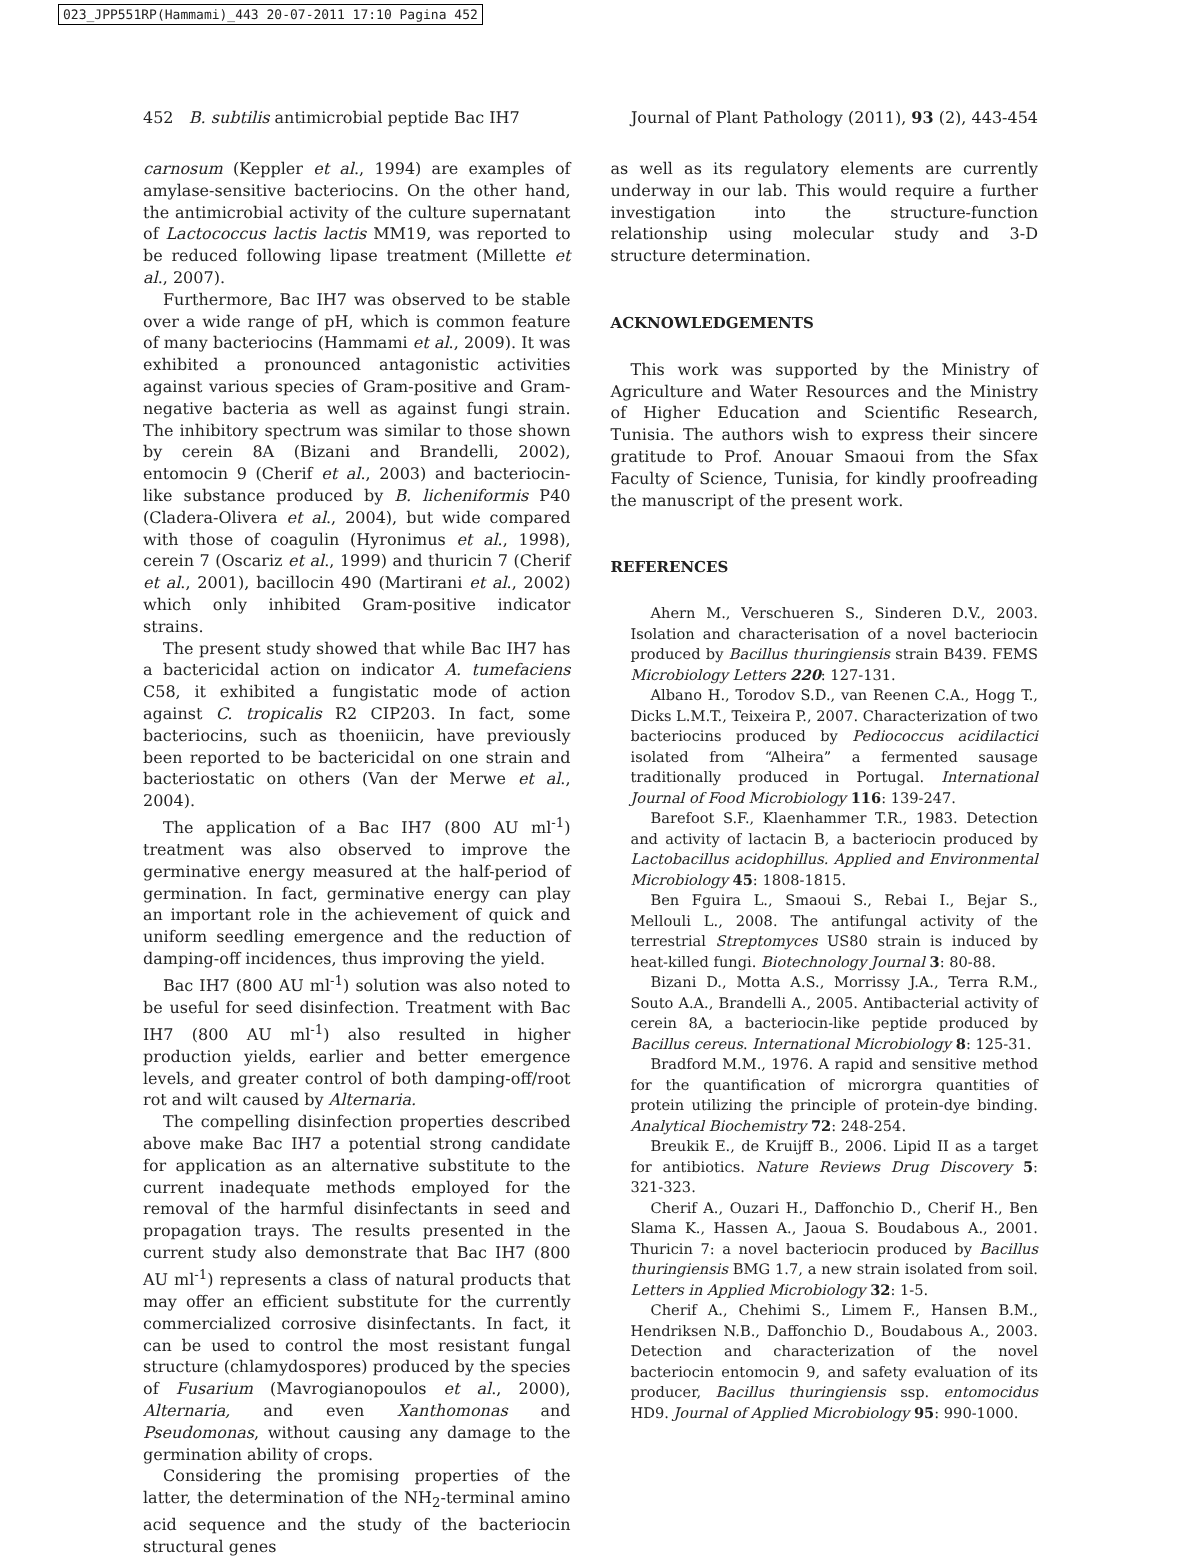023_JPP551RP(Hammami)_443 20-07-2011 17:10 Pagina 452
452 B. subtilis antimicrobial peptide Bac IH7 Journal of Plant Pathology (2011), 93 (2), 443-454
carnosum (Keppler et al., 1994) are examples of amylase-sensitive bacteriocins. On the other hand, the antimicrobial activity of the culture supernatant of Lactococcus lactis lactis MM19, was reported to be reduced following lipase treatment (Millette et al., 2007).
Furthermore, Bac IH7 was observed to be stable over a wide range of pH, which is common feature of many bacteriocins (Hammami et al., 2009). It was exhibited a pronounced antagonistic activities against various species of Gram-positive and Gram-negative bacteria as well as against fungi strain. The inhibitory spectrum was similar to those shown by cerein 8A (Bizani and Brandelli, 2002), entomocin 9 (Cherif et al., 2003) and bacteriocin-like substance produced by B. licheniformis P40 (Cladera-Olivera et al., 2004), but wide compared with those of coagulin (Hyronimus et al., 1998), cerein 7 (Oscariz et al., 1999) and thuricin 7 (Cherif et al., 2001), bacillocin 490 (Martirani et al., 2002) which only inhibited Gram-positive indicator strains.
The present study showed that while Bac IH7 has a bactericidal action on indicator A. tumefaciens C58, it exhibited a fungistatic mode of action against C. tropicalis R2 CIP203. In fact, some bacteriocins, such as thoeniicin, have previously been reported to be bactericidal on one strain and bacteriostatic on others (Van der Merwe et al., 2004).
The application of a Bac IH7 (800 AU ml<sup>-1</sup>) treatment was also observed to improve the germinative energy measured at the half-period of germination. In fact, germinative energy can play an important role in the achievement of quick and uniform seedling emergence and the reduction of damping-off incidences, thus improving the yield.
Bac IH7 (800 AU ml<sup>-1</sup>) solution was also noted to be useful for seed disinfection. Treatment with Bac IH7 (800 AU ml<sup>-1</sup>) also resulted in higher production yields, earlier and better emergence levels, and greater control of both damping-off/root rot and wilt caused by Alternaria.
The compelling disinfection properties described above make Bac IH7 a potential strong candidate for application as an alternative substitute to the current inadequate methods employed for the removal of the harmful disinfectants in seed and propagation trays. The results presented in the current study also demonstrate that Bac IH7 (800 AU ml<sup>-1</sup>) represents a class of natural products that may offer an efficient substitute for the currently commercialized corrosive disinfectants. In fact, it can be used to control the most resistant fungal structure (chlamydospores) produced by the species of Fusarium (Mavrogianopoulos et al., 2000), Alternaria, and even Xanthomonas and Pseudomonas, without causing any damage to the germination ability of crops.
Considering the promising properties of the latter, the determination of the NH<sub>2</sub>-terminal amino acid sequence and the study of the bacteriocin structural genes
as well as its regulatory elements are currently underway in our lab. This would require a further investigation into the structure-function relationship using molecular study and 3-D structure determination.
ACKNOWLEDGEMENTS
This work was supported by the Ministry of Agriculture and Water Resources and the Ministry of Higher Education and Scientific Research, Tunisia. The authors wish to express their sincere gratitude to Prof. Anouar Smaoui from the Sfax Faculty of Science, Tunisia, for kindly proofreading the manuscript of the present work.
REFERENCES
Ahern M., Verschueren S., Sinderen D.V., 2003. Isolation and characterisation of a novel bacteriocin produced by Bacillus thuringiensis strain B439. FEMS Microbiology Letters 220: 127-131.
Albano H., Torodov S.D., van Reenen C.A., Hogg T., Dicks L.M.T., Teixeira P., 2007. Characterization of two bacteriocins produced by Pediococcus acidilactici isolated from “Alheira” a fermented sausage traditionally produced in Portugal. International Journal of Food Microbiology 116: 139-247.
Barefoot S.F., Klaenhammer T.R., 1983. Detection and activity of lactacin B, a bacteriocin produced by Lactobacillus acidophillus. Applied and Environmental Microbiology 45: 1808-1815.
Ben Fguira L., Smaoui S., Rebai I., Bejar S., Mellouli L., 2008. The antifungal activity of the terrestrial Streptomyces US80 strain is induced by heat-killed fungi. Biotechnology Journal 3: 80-88.
Bizani D., Motta A.S., Morrissy J.A., Terra R.M., Souto A.A., Brandelli A., 2005. Antibacterial activity of cerein 8A, a bacteriocin-like peptide produced by Bacillus cereus. International Microbiology 8: 125-31.
Bradford M.M., 1976. A rapid and sensitive method for the quantification of microrgra quantities of protein utilizing the principle of protein-dye binding. Analytical Biochemistry 72: 248-254.
Breukik E., de Kruijff B., 2006. Lipid II as a target for antibiotics. Nature Reviews Drug Discovery 5: 321-323.
Cherif A., Ouzari H., Daffonchio D., Cherif H., Ben Slama K., Hassen A., Jaoua S. Boudabous A., 2001. Thuricin 7: a novel bacteriocin produced by Bacillus thuringiensis BMG 1.7, a new strain isolated from soil. Letters in Applied Microbiology 32: 1-5.
Cherif A., Chehimi S., Limem F., Hansen B.M., Hendriksen N.B., Daffonchio D., Boudabous A., 2003. Detection and characterization of the novel bacteriocin entomocin 9, and safety evaluation of its producer, Bacillus thuringiensis ssp. entomocidus HD9. Journal of Applied Microbiology 95: 990-1000.